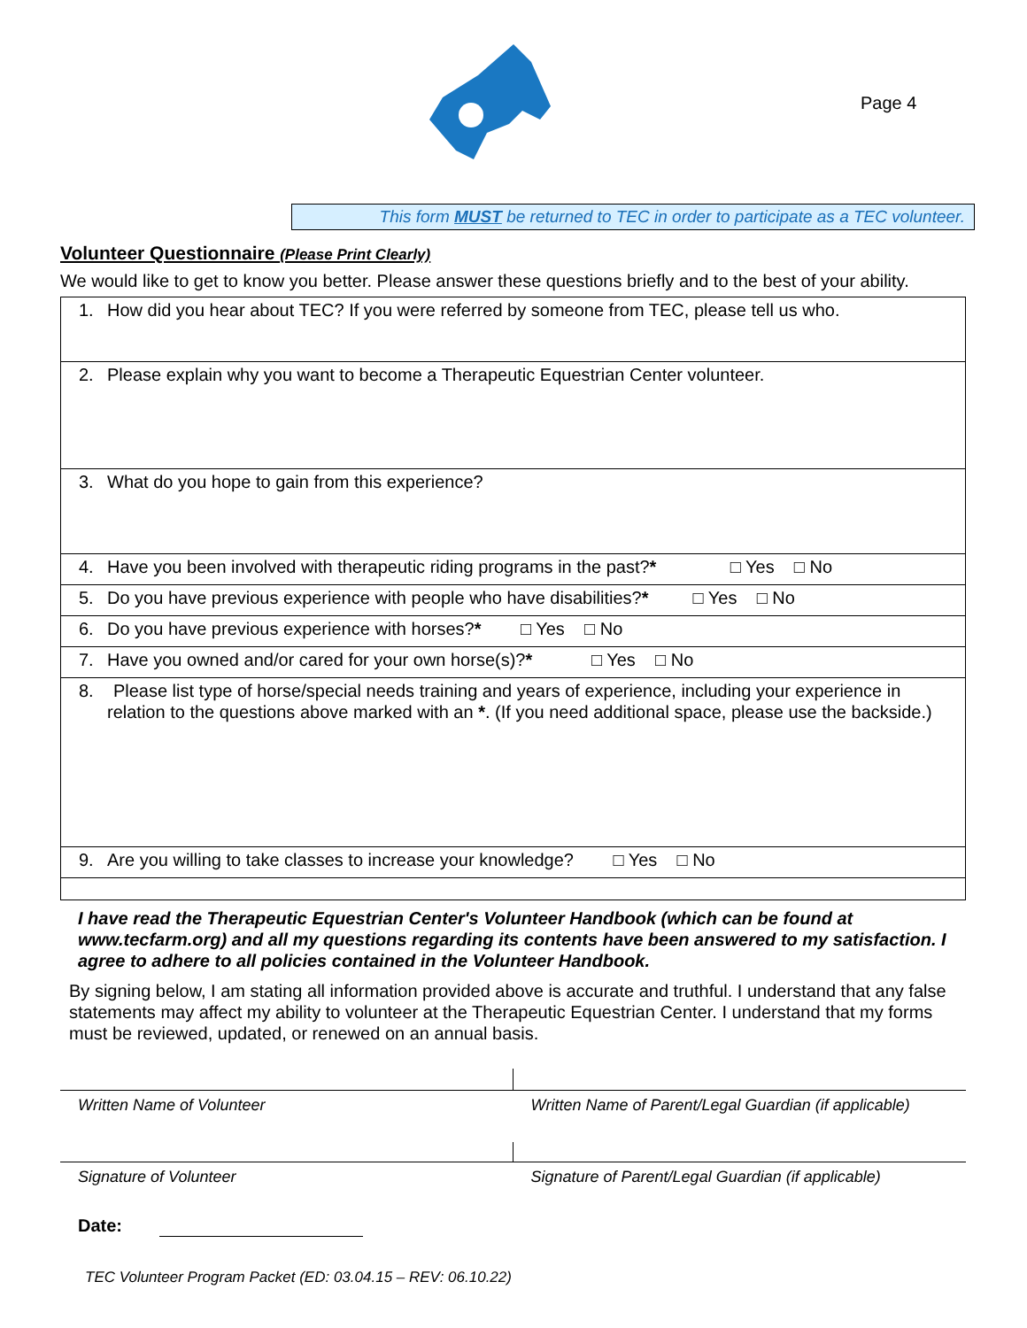Page 4
This form MUST be returned to TEC in order to participate as a TEC volunteer.
Volunteer Questionnaire (Please Print Clearly)
We would like to get to know you better. Please answer these questions briefly and to the best of your ability.
| 1. How did you hear about TEC? If you were referred by someone from TEC, please tell us who. |
| 2. Please explain why you want to become a Therapeutic Equestrian Center volunteer. |
| 3. What do you hope to gain from this experience? |
| 4. Have you been involved with therapeutic riding programs in the past? * □ Yes □ No |
| 5. Do you have previous experience with people who have disabilities? * □ Yes □ No |
| 6. Do you have previous experience with horses? * □ Yes □ No |
| 7. Have you owned and/or cared for your own horse(s)? * □ Yes □ No |
| 8. Please list type of horse/special needs training and years of experience, including your experience in relation to the questions above marked with an * . (If you need additional space, please use the backside.) |
| 9. Are you willing to take classes to increase your knowledge? □ Yes □ No |
I have read the Therapeutic Equestrian Center's Volunteer Handbook (which can be found at www.tecfarm.org) and all my questions regarding its contents have been answered to my satisfaction. I agree to adhere to all policies contained in the Volunteer Handbook.
By signing below, I am stating all information provided above is accurate and truthful. I understand that any false statements may affect my ability to volunteer at the Therapeutic Equestrian Center. I understand that my forms must be reviewed, updated, or renewed on an annual basis.
| Written Name of Volunteer | Written Name of Parent/Legal Guardian (if applicable) |
| Signature of Volunteer | Signature of Parent/Legal Guardian (if applicable) |
Date:
TEC Volunteer Program Packet (ED: 03.04.15 – REV: 06.10.22)